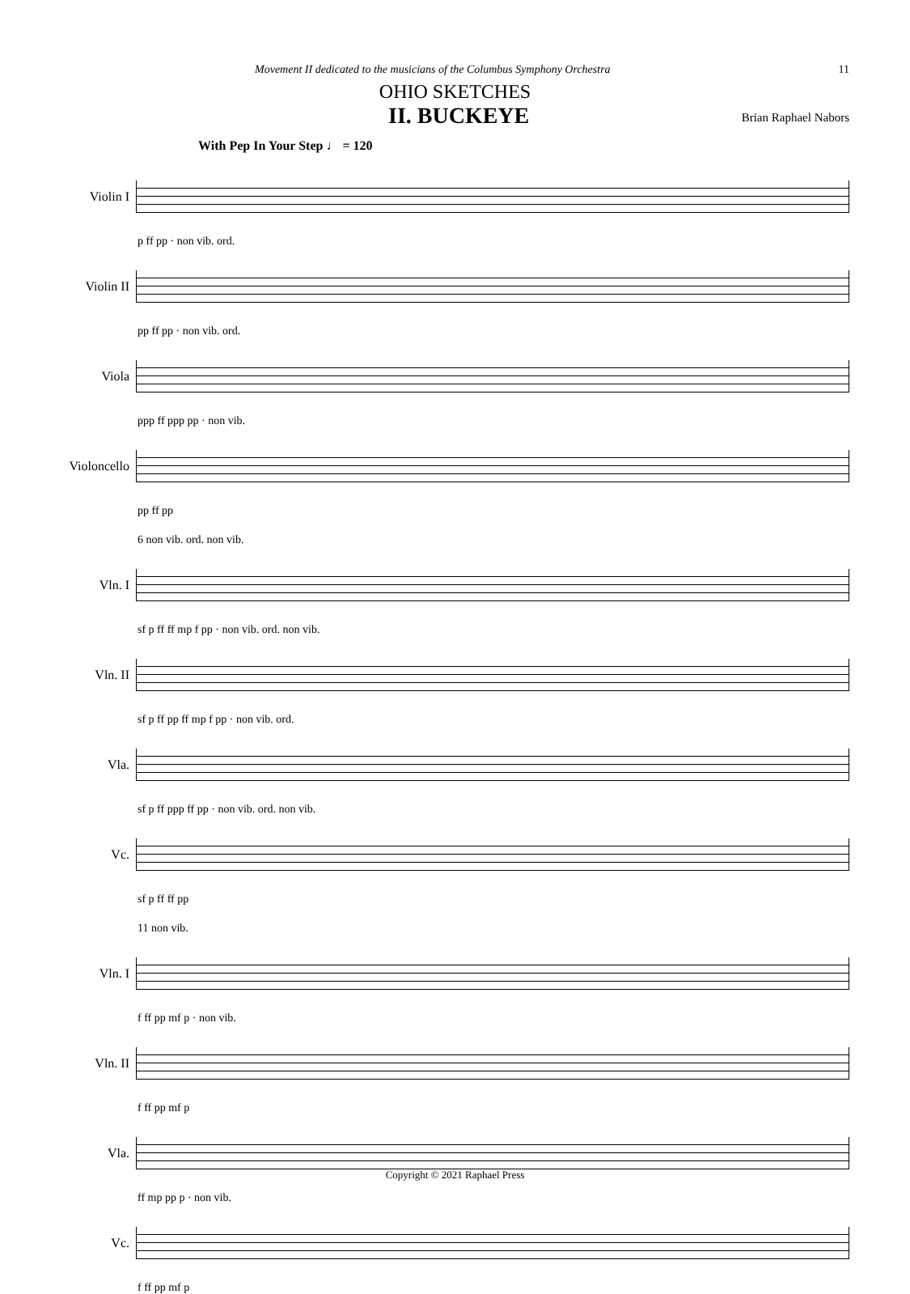Movement II dedicated to the musicians of the Columbus Symphony Orchestra 11
OHIO SKETCHES
II. BUCKEYE Brian Raphael Nabors
With Pep In Your Step ♩ = 120
Violin I
p ff pp · non vib. ord.
Violin II
pp ff pp · non vib. ord.
Viola
ppp ff ppp pp · non vib.
Violoncello
pp ff pp
6 non vib. ord. non vib.
Vln. I
sf p ff ff mp f pp · non vib. ord. non vib.
Vln. II
sf p ff pp ff mp f pp · non vib. ord.
Vla.
sf p ff ppp ff pp · non vib. ord. non vib.
Vc.
sf p ff ff pp
11 non vib.
Vln. I
f ff pp mf p · non vib.
Vln. II
f ff pp mf p
Vla.
ff mp pp p · non vib.
Vc.
f ff pp mf p
Copyright © 2021 Raphael Press